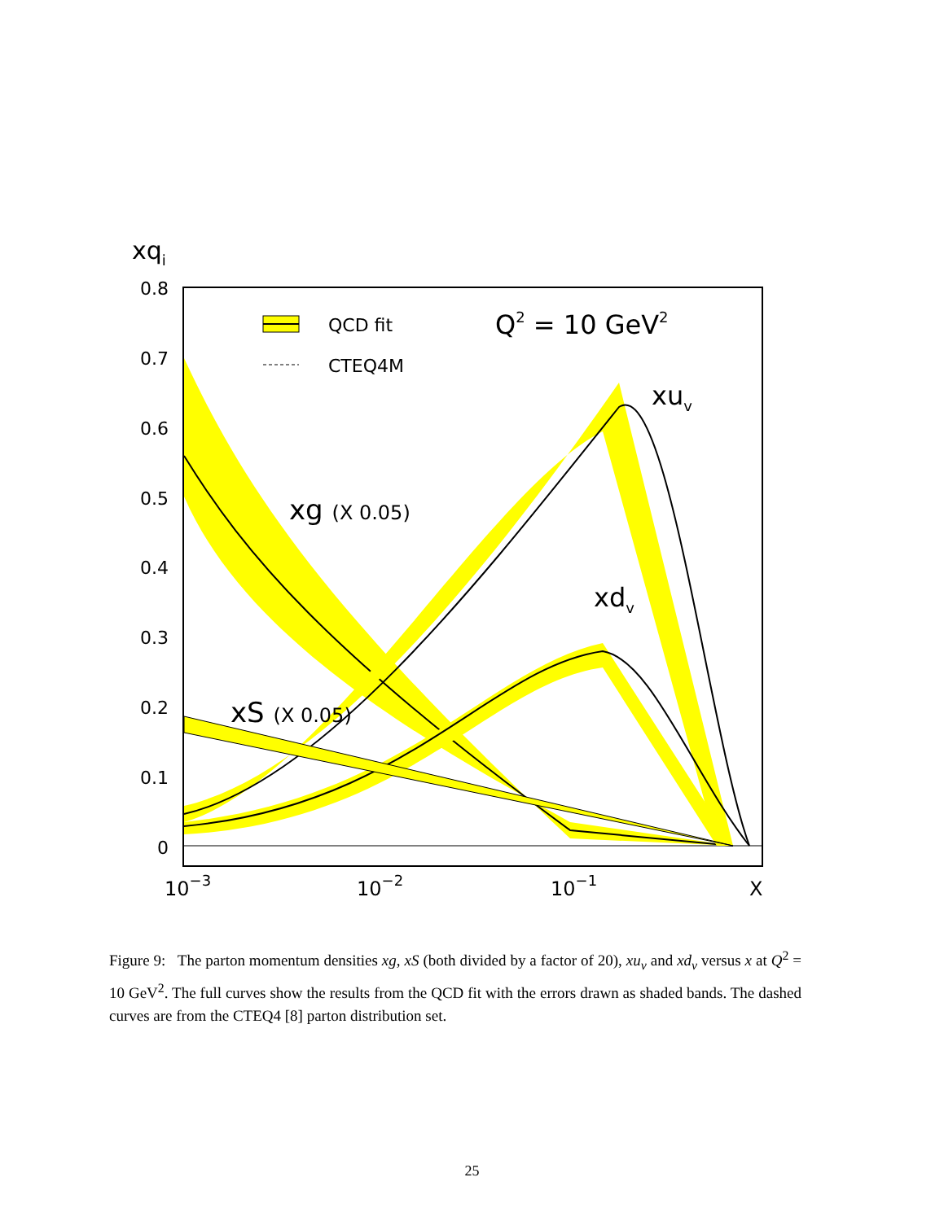xqi
0.8
0.7
0.6
0.5
0.4
0.3
0.2
0.1
0
QCD fit
CTEQ4M
Q2 = 10 GeV2
xuv
xdv
xg (X 0.05)
xS (X 0.05)
10−3
10−2
10−1
X
Figure 9: The parton momentum densities xg, xS (both divided by a factor of 20), xu<sub>v</sub> and xd<sub>v</sub> versus x at Q<sup>2</sup> = 10 GeV<sup>2</sup>. The full curves show the results from the QCD fit with the errors drawn as shaded bands. The dashed curves are from the CTEQ4 [8] parton distribution set.
25